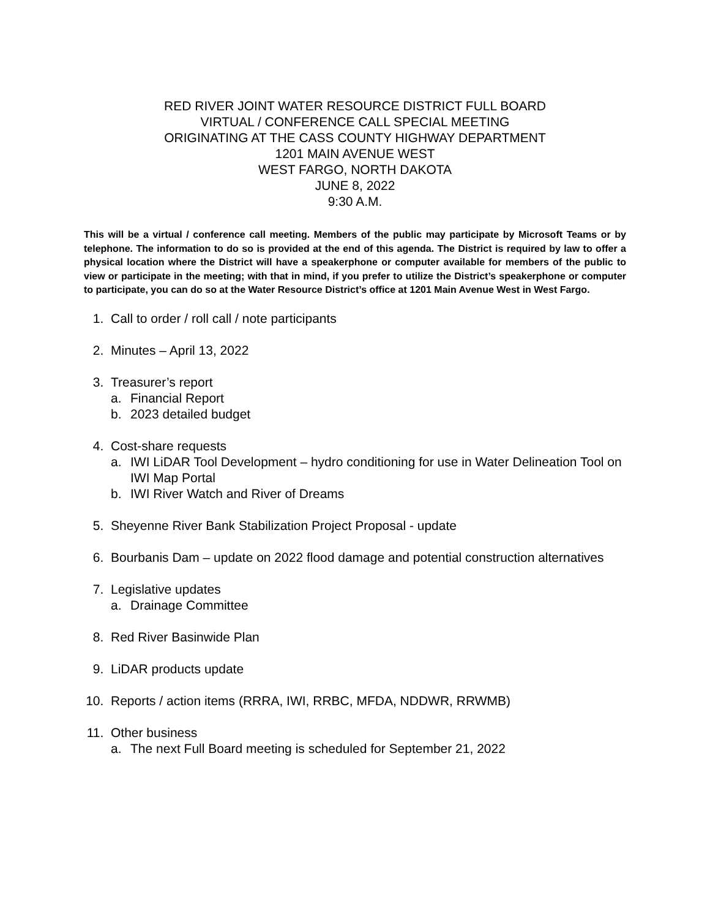RED RIVER JOINT WATER RESOURCE DISTRICT FULL BOARD
VIRTUAL / CONFERENCE CALL SPECIAL MEETING
ORIGINATING AT THE CASS COUNTY HIGHWAY DEPARTMENT
1201 MAIN AVENUE WEST
WEST FARGO, NORTH DAKOTA
JUNE 8, 2022
9:30 A.M.
This will be a virtual / conference call meeting. Members of the public may participate by Microsoft Teams or by telephone. The information to do so is provided at the end of this agenda. The District is required by law to offer a physical location where the District will have a speakerphone or computer available for members of the public to view or participate in the meeting; with that in mind, if you prefer to utilize the District’s speakerphone or computer to participate, you can do so at the Water Resource District’s office at 1201 Main Avenue West in West Fargo.
1. Call to order / roll call / note participants
2. Minutes – April 13, 2022
3. Treasurer’s report
a. Financial Report
b. 2023 detailed budget
4. Cost-share requests
a. IWI LiDAR Tool Development – hydro conditioning for use in Water Delineation Tool on IWI Map Portal
b. IWI River Watch and River of Dreams
5. Sheyenne River Bank Stabilization Project Proposal - update
6. Bourbanis Dam – update on 2022 flood damage and potential construction alternatives
7. Legislative updates
a. Drainage Committee
8. Red River Basinwide Plan
9. LiDAR products update
10. Reports / action items (RRRA, IWI, RRBC, MFDA, NDDWR, RRWMB)
11. Other business
a. The next Full Board meeting is scheduled for September 21, 2022